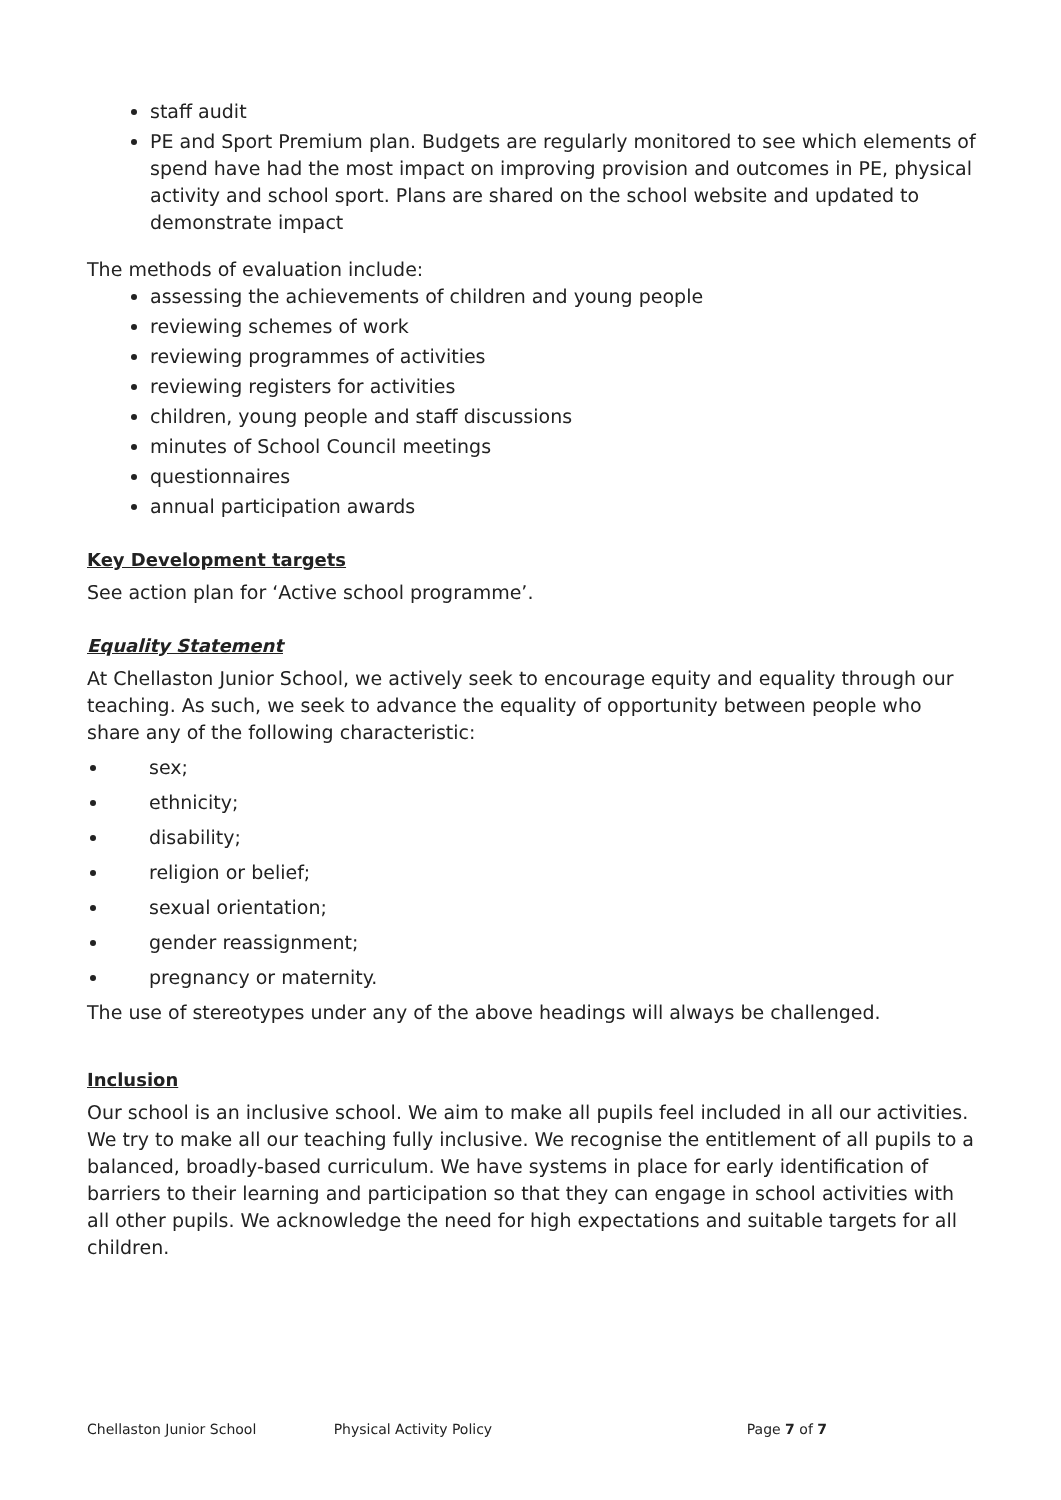staff audit
PE and Sport Premium plan. Budgets are regularly monitored to see which elements of spend have had the most impact on improving provision and outcomes in PE, physical activity and school sport. Plans are shared on the school website and updated to demonstrate impact
The methods of evaluation include:
assessing the achievements of children and young people
reviewing schemes of work
reviewing programmes of activities
reviewing registers for activities
children, young people and staff discussions
minutes of School Council meetings
questionnaires
annual participation awards
Key Development targets
See action plan for ‘Active school programme’.
Equality Statement
At Chellaston Junior School, we actively seek to encourage equity and equality through our teaching. As such, we seek to advance the equality of opportunity between people who share any of the following characteristic:
sex;
ethnicity;
disability;
religion or belief;
sexual orientation;
gender reassignment;
pregnancy or maternity.
The use of stereotypes under any of the above headings will always be challenged.
Inclusion
Our school is an inclusive school. We aim to make all pupils feel included in all our activities. We try to make all our teaching fully inclusive. We recognise the entitlement of all pupils to a balanced, broadly-based curriculum. We have systems in place for early identification of barriers to their learning and participation so that they can engage in school activities with all other pupils. We acknowledge the need for high expectations and suitable targets for all children.
Chellaston Junior School Physical Activity Policy Page 7 of 7